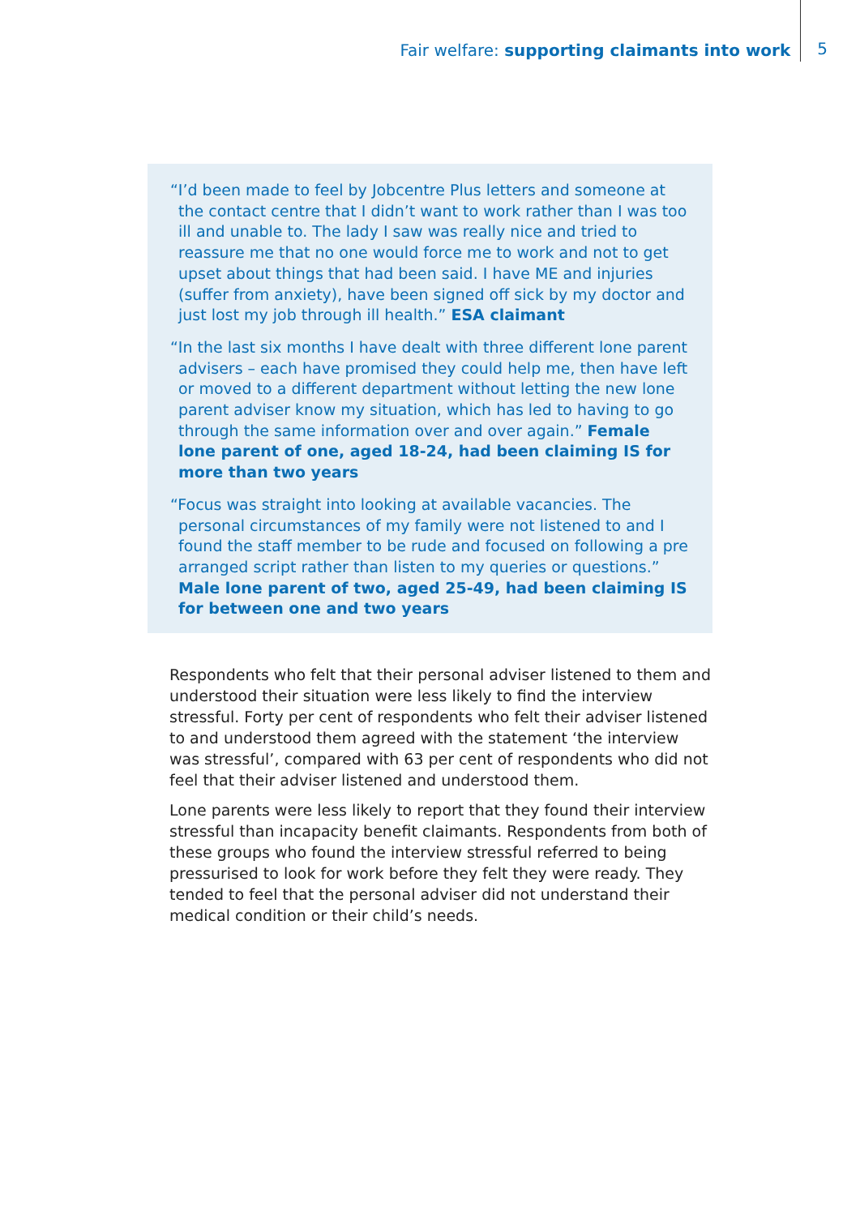Fair welfare: supporting claimants into work 5
“I’d been made to feel by Jobcentre Plus letters and someone at the contact centre that I didn’t want to work rather than I was too ill and unable to. The lady I saw was really nice and tried to reassure me that no one would force me to work and not to get upset about things that had been said. I have ME and injuries (suffer from anxiety), have been signed off sick by my doctor and just lost my job through ill health.” ESA claimant
“In the last six months I have dealt with three different lone parent advisers – each have promised they could help me, then have left or moved to a different department without letting the new lone parent adviser know my situation, which has led to having to go through the same information over and over again.” Female lone parent of one, aged 18-24, had been claiming IS for more than two years
“Focus was straight into looking at available vacancies. The personal circumstances of my family were not listened to and I found the staff member to be rude and focused on following a pre arranged script rather than listen to my queries or questions.” Male lone parent of two, aged 25-49, had been claiming IS for between one and two years
Respondents who felt that their personal adviser listened to them and understood their situation were less likely to find the interview stressful. Forty per cent of respondents who felt their adviser listened to and understood them agreed with the statement ‘the interview was stressful’, compared with 63 per cent of respondents who did not feel that their adviser listened and understood them.
Lone parents were less likely to report that they found their interview stressful than incapacity benefit claimants. Respondents from both of these groups who found the interview stressful referred to being pressurised to look for work before they felt they were ready. They tended to feel that the personal adviser did not understand their medical condition or their child’s needs.